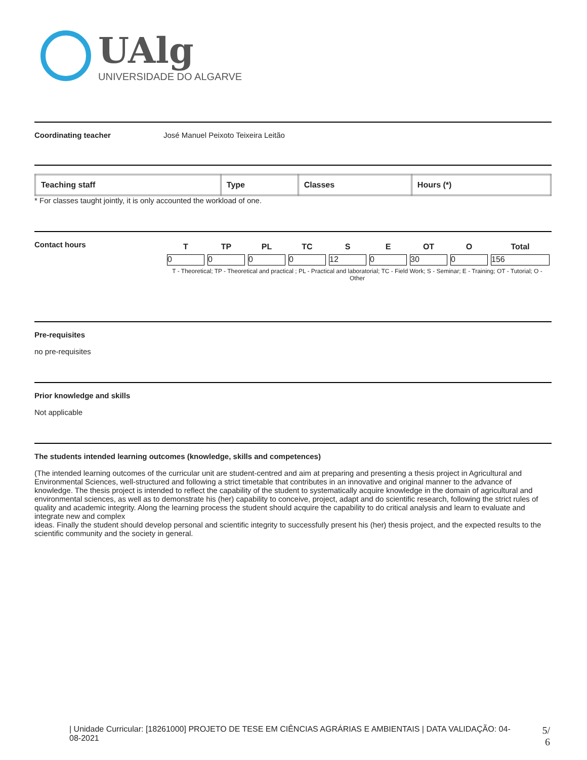UAlg
UNIVERSIDADE DO ALGARVE
Coordinating teacher José Manuel Peixoto Teixeira Leitão
| Teaching staff | Type | Classes | Hours (*) |
| --- | --- | --- | --- |
* For classes taught jointly, it is only accounted the workload of one.
Contact hours
| T | TP | PL | TC | S | E | OT | O | Total |
| --- | --- | --- | --- | --- | --- | --- | --- | --- |
| 0 | 0 | 0 | 0 | 12 | 0 | 30 | 0 | 156 |
T - Theoretical; TP - Theoretical and practical ; PL - Practical and laboratorial; TC - Field Work; S - Seminar; E - Training; OT - Tutorial; O - Other
Pre-requisites
no pre-requisites
Prior knowledge and skills
Not applicable
The students intended learning outcomes (knowledge, skills and competences)
(The intended learning outcomes of the curricular unit are student-centred and aim at preparing and presenting a thesis project in Agricultural and Environmental Sciences, well-structured and following a strict timetable that contributes in an innovative and original manner to the advance of knowledge. The thesis project is intended to reflect the capability of the student to systematically acquire knowledge in the domain of agricultural and environmental sciences, as well as to demonstrate his (her) capability to conceive, project, adapt and do scientific research, following the strict rules of quality and academic integrity. Along the learning process the student should acquire the capability to do critical analysis and learn to evaluate and integrate new and complex
ideas. Finally the student should develop personal and scientific integrity to successfully present his (her) thesis project, and the expected results to the scientific community and the society in general.
| Unidade Curricular: [18261000] PROJETO DE TESE EM CIÊNCIAS AGRÁRIAS E AMBIENTAIS | DATA VALIDAÇÃO: 04-08-2021
5/
6